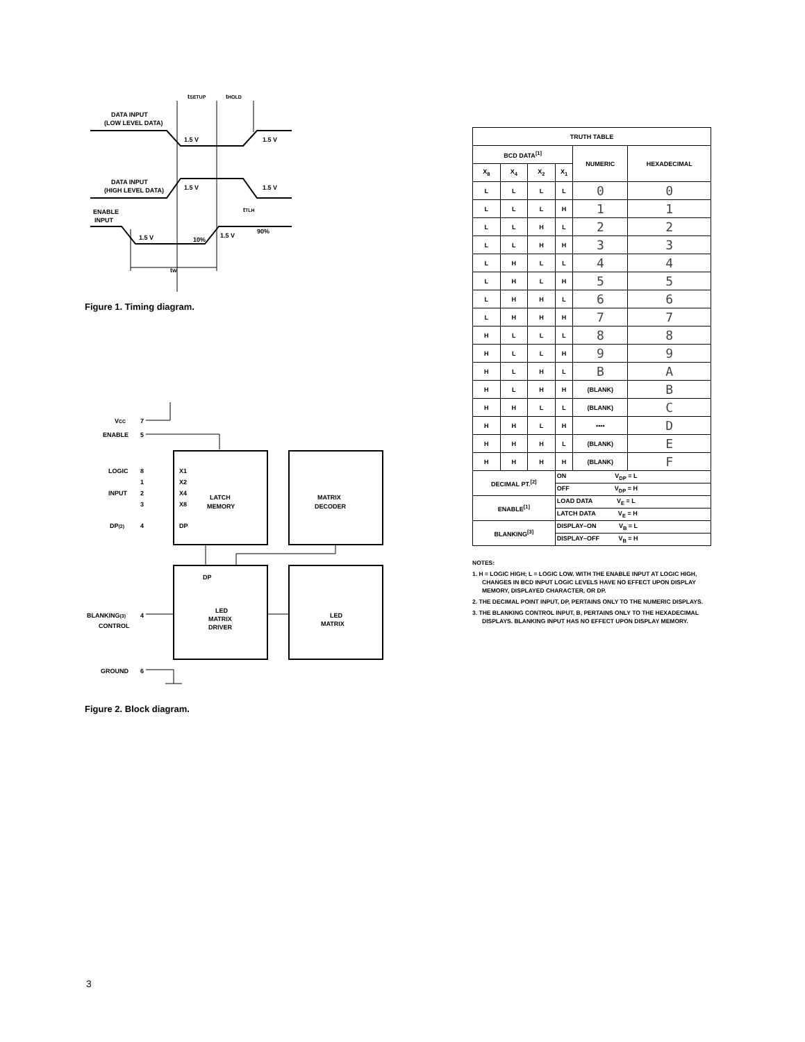tSETUP
tHOLD
DATA INPUT
(LOW LEVEL DATA)
1.5 V
1.5 V
DATA INPUT
(HIGH LEVEL DATA)
1.5 V
1.5 V
ENABLE
INPUT
tTLH
1.5 V
10%
1.5 V
90%
tW
Figure 1. Timing diagram.
VCC
7
ENABLE
5
LOGIC
8
1
INPUT
2
3
DP(2)
4
X1
X2
X4
X8
DP
LATCH
MEMORY
MATRIX
DECODER
DP
LED
MATRIX
DRIVER
LED
MATRIX
BLANKING(3)
CONTROL
4
GROUND
6
Figure 2. Block diagram.
| TRUTH TABLE | | | | | |
| --- | --- | --- | --- | --- | --- |
| BCD DATA<sup>[1]</sup> | | | | NUMERIC | HEXADECIMAL |
| X<sub>8</sub> | X<sub>4</sub> | X<sub>2</sub> | X<sub>1</sub> | | |
| L | L | L | L | 0 | 0 |
| L | L | L | H | 1 | 1 |
| L | L | H | L | 2 | 2 |
| L | L | H | H | 3 | 3 |
| L | H | L | L | 4 | 4 |
| L | H | L | H | 5 | 5 |
| L | H | H | L | 6 | 6 |
| L | H | H | H | 7 | 7 |
| H | L | L | L | 8 | 8 |
| H | L | L | H | 9 | 9 |
| H | L | H | L | B | A |
| H | L | H | H | (BLANK) | B |
| H | H | L | L | (BLANK) | C |
| H | H | L | H | •••• | D |
| H | H | H | L | (BLANK) | E |
| H | H | H | H | (BLANK) | F |
| DECIMAL PT.<sup>[2]</sup> | | | ON V<sub>DP</sub> = L | | |
| | | | OFF V<sub>DP</sub> = H | | |
| ENABLE<sup>[1]</sup> | | | LOAD DATA V<sub>E</sub> = L | | |
| | | | LATCH DATA V<sub>E</sub> = H | | |
| BLANKING<sup>[3]</sup> | | | DISPLAY–ON V<sub>B</sub> = L | | |
| | | | DISPLAY–OFF V<sub>B</sub> = H | | |
NOTES:
1. H = LOGIC HIGH; L = LOGIC LOW. WITH THE ENABLE INPUT AT LOGIC HIGH, CHANGES IN BCD INPUT LOGIC LEVELS HAVE NO EFFECT UPON DISPLAY MEMORY, DISPLAYED CHARACTER, OR DP.
2. THE DECIMAL POINT INPUT, DP, PERTAINS ONLY TO THE NUMERIC DISPLAYS.
3. THE BLANKING CONTROL INPUT, B, PERTAINS ONLY TO THE HEXADECIMAL DISPLAYS. BLANKING INPUT HAS NO EFFECT UPON DISPLAY MEMORY.
3